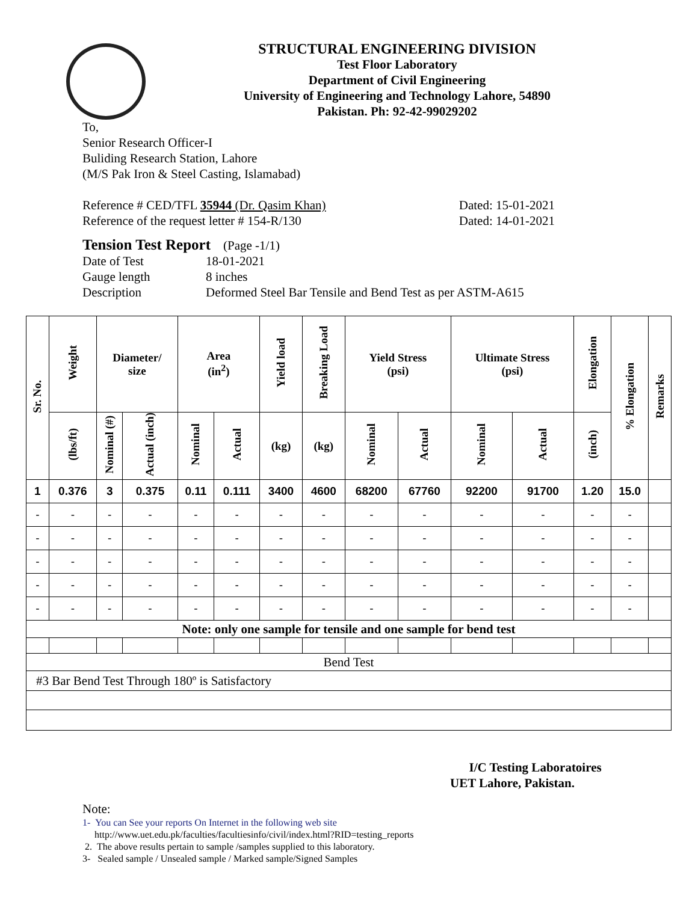STRUCTURAL ENGINEERING DIVISION
Test Floor Laboratory
Department of Civil Engineering
University of Engineering and Technology Lahore, 54890
Pakistan. Ph: 92-42-99029202
To,
Senior Research Officer-I
Buliding Research Station, Lahore
(M/S Pak Iron & Steel Casting, Islamabad)
Reference # CED/TFL 35944 (Dr. Qasim Khan) Dated: 15-01-2021
Reference of the request letter # 154-R/130 Dated: 14-01-2021
Tension Test Report (Page -1/1)
Date of Test 18-01-2021 Gauge length 8 inches Description Deformed Steel Bar Tensile and Bend Test as per ASTM-A615
| Sr. No. | Weight | Diameter/ size | | Area (in<sup>2</sup>) | | Yield load | Breaking Load | Yield Stress (psi) | | Ultimate Stress (psi) | | Elongation | % Elongation | Remarks |
| --- | --- | --- | --- | --- | --- | --- | --- | --- | --- | --- | --- | --- | --- | --- |
| | (lbs/ft) | Nominal (#) | Actual (inch) | Nominal | Actual | (kg) | (kg) | Nominal | Actual | Nominal | Actual | (inch) | | |
| 1 | 0.376 | 3 | 0.375 | 0.11 | 0.111 | 3400 | 4600 | 68200 | 67760 | 92200 | 91700 | 1.20 | 15.0 | |
| - | - | - | - | - | - | - | - | - | - | - | - | - | - | |
| - | - | - | - | - | - | - | - | - | - | - | - | - | - | |
| - | - | - | - | - | - | - | - | - | - | - | - | - | - | |
| - | - | - | - | - | - | - | - | - | - | - | - | - | - | |
| - | - | - | - | - | - | - | - | - | - | - | - | - | - | |
| Note: only one sample for tensile and one sample for bend test | | | | | | | | | | | | | | |
| Bend Test | | | | | | | | | | | | | | |
| #3 Bar Bend Test Through 180º is Satisfactory | | | | | | | | | | | | | | |
I/C Testing Laboratoires
UET Lahore, Pakistan.
Note:
1- You can See your reports On Internet in the following web site
http://www.uet.edu.pk/faculties/facultiesinfo/civil/index.html?RID=testing_reports
2. The above results pertain to sample /samples supplied to this laboratory.
3- Sealed sample / Unsealed sample / Marked sample/Signed Samples